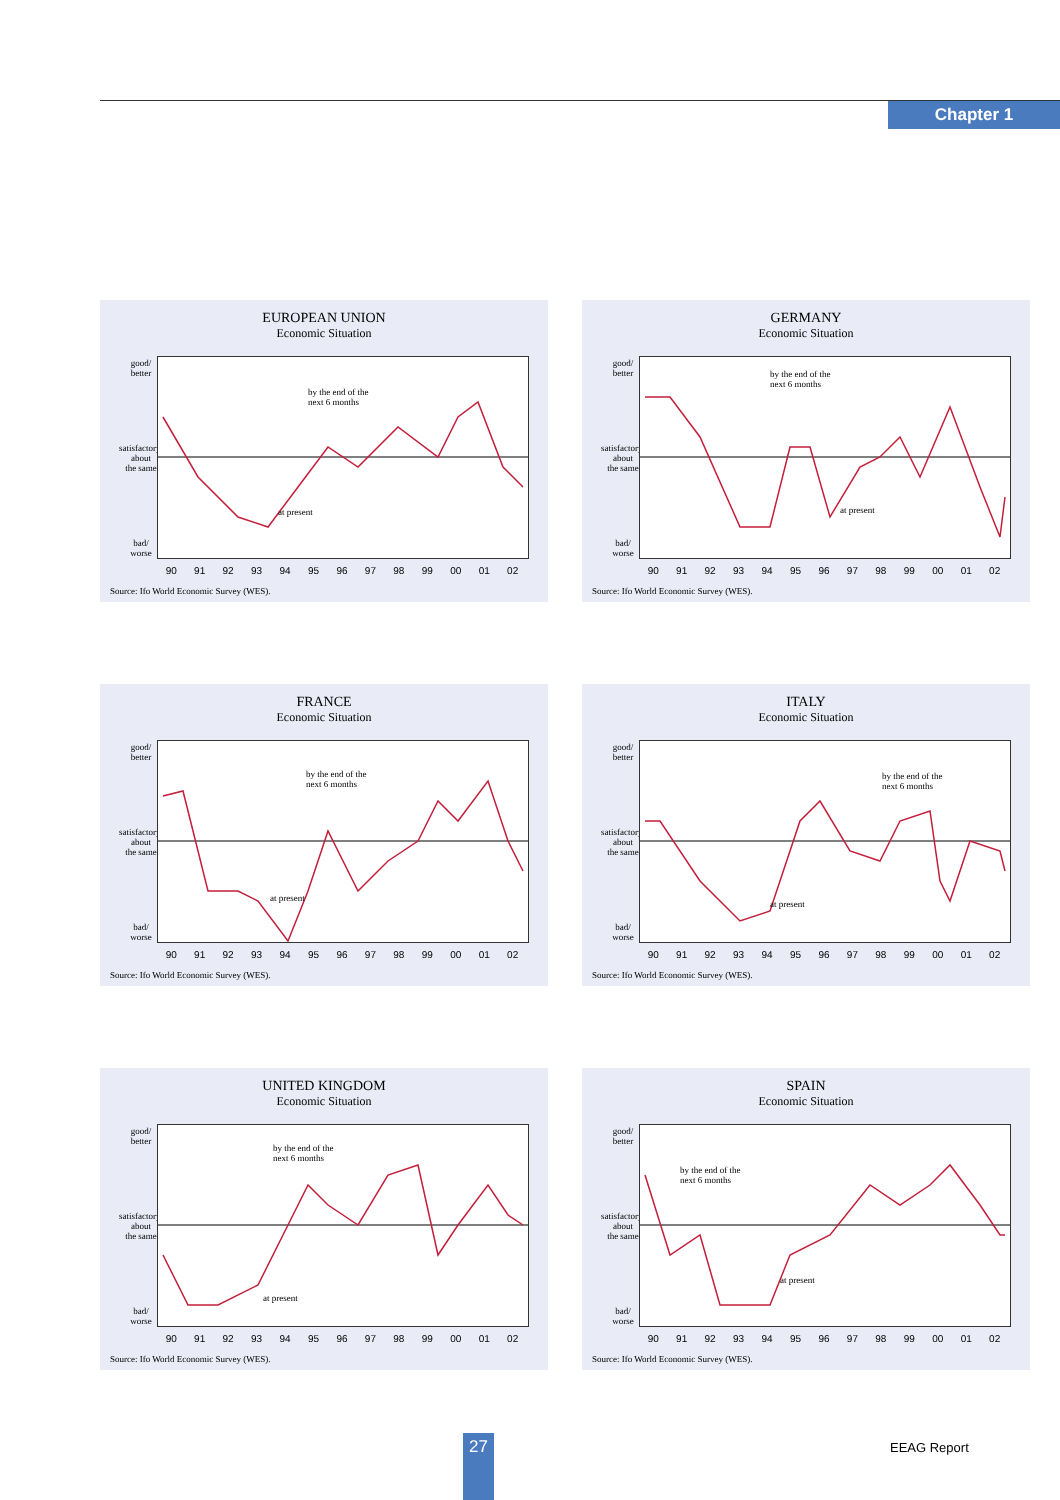Chapter 1
EUROPEAN UNION
Economic Situation
good/
better
satisfactory/
about
the same
bad/
worse
by the end of the
next 6 months
at present
90 91 92 93 94 95 96 97 98 99 00 01 02
Source: Ifo World Economic Survey (WES).
GERMANY
Economic Situation
good/
better
satisfactory/
about
the same
bad/
worse
by the end of the
next 6 months
at present
90 91 92 93 94 95 96 97 98 99 00 01 02
Source: Ifo World Economic Survey (WES).
FRANCE
Economic Situation
good/
better
satisfactory/
about
the same
bad/
worse
by the end of the
next 6 months
at present
90 91 92 93 94 95 96 97 98 99 00 01 02
Source: Ifo World Economic Survey (WES).
ITALY
Economic Situation
good/
better
satisfactory/
about
the same
bad/
worse
by the end of the
next 6 months
at present
90 91 92 93 94 95 96 97 98 99 00 01 02
Source: Ifo World Economic Survey (WES).
UNITED KINGDOM
Economic Situation
good/
better
satisfactory/
about
the same
bad/
worse
by the end of the
next 6 months
at present
90 91 92 93 94 95 96 97 98 99 00 01 02
Source: Ifo World Economic Survey (WES).
SPAIN
Economic Situation
good/
better
satisfactory/
about
the same
bad/
worse
by the end of the
next 6 months
at present
90 91 92 93 94 95 96 97 98 99 00 01 02
Source: Ifo World Economic Survey (WES).
27 EEAG Report